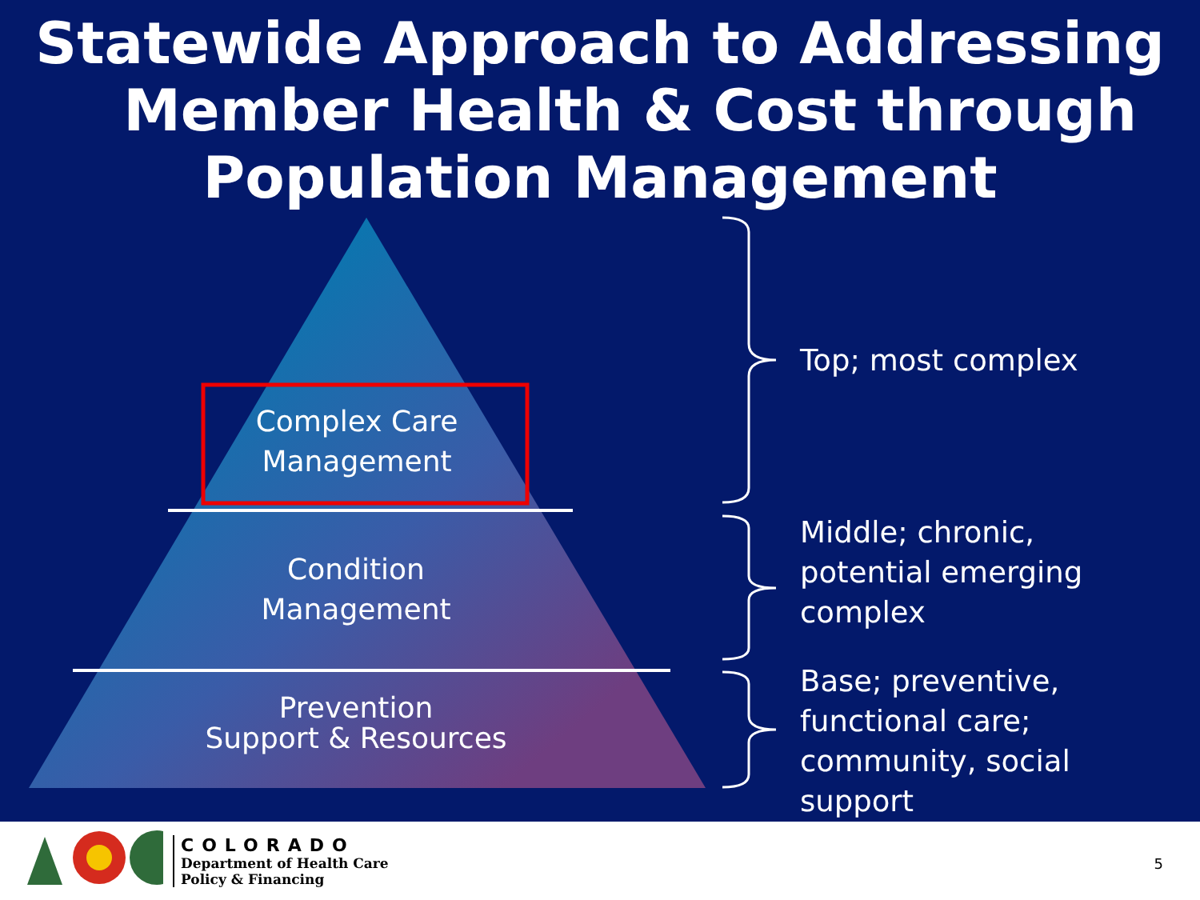Statewide Approach to Addressing
Member Health & Cost through
Population Management
Complex Care
Management
Condition
Management
Prevention
Support & Resources
Top; most complex
Middle; chronic,
potential emerging
complex
Base; preventive,
functional care;
community, social
support
COLORADO
Department of Health Care
Policy & Financing
5